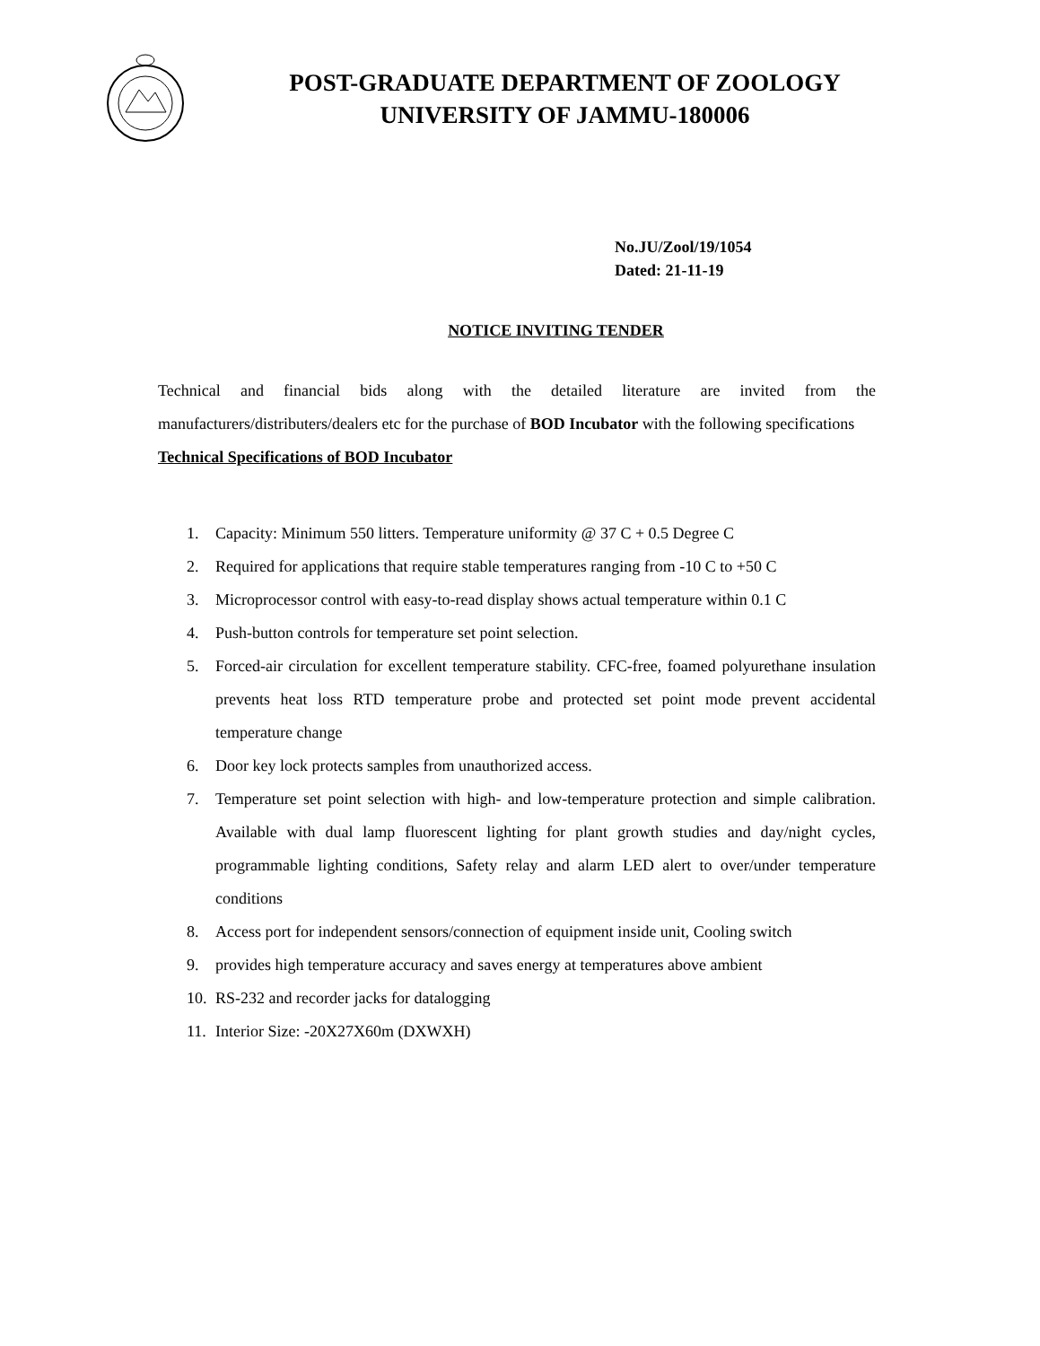POST-GRADUATE DEPARTMENT OF ZOOLOGY
UNIVERSITY OF JAMMU-180006
No.JU/Zool/19/1054
Dated: 21-11-19
NOTICE INVITING TENDER
Technical and financial bids along with the detailed literature are invited from the manufacturers/distributers/dealers etc for the purchase of BOD Incubator with the following specifications
Technical Specifications of BOD Incubator
1. Capacity: Minimum 550 litters. Temperature uniformity @ 37 C + 0.5 Degree C
2. Required for applications that require stable temperatures ranging from -10 C to +50 C
3. Microprocessor control with easy-to-read display shows actual temperature within 0.1 C
4. Push-button controls for temperature set point selection.
5. Forced-air circulation for excellent temperature stability. CFC-free, foamed polyurethane insulation prevents heat loss RTD temperature probe and protected set point mode prevent accidental temperature change
6. Door key lock protects samples from unauthorized access.
7. Temperature set point selection with high- and low-temperature protection and simple calibration. Available with dual lamp fluorescent lighting for plant growth studies and day/night cycles, programmable lighting conditions, Safety relay and alarm LED alert to over/under temperature conditions
8. Access port for independent sensors/connection of equipment inside unit, Cooling switch
9. provides high temperature accuracy and saves energy at temperatures above ambient
10. RS-232 and recorder jacks for datalogging
11. Interior Size: -20X27X60m (DXWXH)